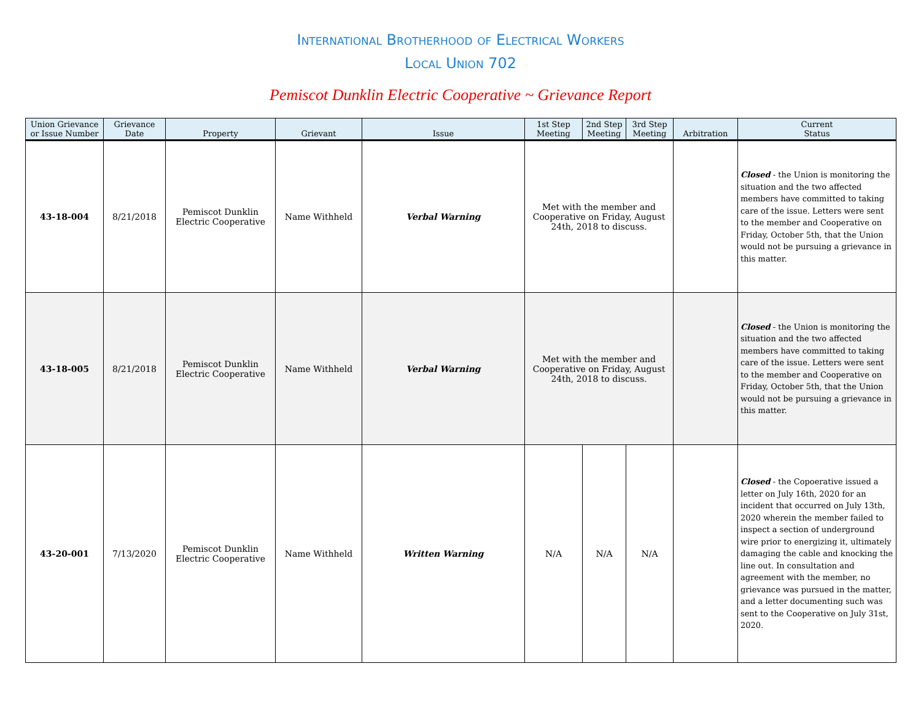International Brotherhood of Electrical Workers
Local Union 702
Pemiscot Dunklin Electric Cooperative ~ Grievance Report
| Union Grievance or Issue Number | Grievance Date | Property | Grievant | Issue | 1st Step Meeting | 2nd Step Meeting | 3rd Step Meeting | Arbitration | Current Status |
| --- | --- | --- | --- | --- | --- | --- | --- | --- | --- |
| 43-18-004 | 8/21/2018 | Pemiscot Dunklin Electric Cooperative | Name Withheld | Verbal Warning | Met with the member and Cooperative on Friday, August 24th, 2018 to discuss. | | | | Closed - the Union is monitoring the situation and the two affected members have committed to taking care of the issue. Letters were sent to the member and Cooperative on Friday, October 5th, that the Union would not be pursuing a grievance in this matter. |
| 43-18-005 | 8/21/2018 | Pemiscot Dunklin Electric Cooperative | Name Withheld | Verbal Warning | Met with the member and Cooperative on Friday, August 24th, 2018 to discuss. | | | | Closed - the Union is monitoring the situation and the two affected members have committed to taking care of the issue. Letters were sent to the member and Cooperative on Friday, October 5th, that the Union would not be pursuing a grievance in this matter. |
| 43-20-001 | 7/13/2020 | Pemiscot Dunklin Electric Cooperative | Name Withheld | Written Warning | N/A | N/A | N/A | | Closed - the Copoerative issued a letter on July 16th, 2020 for an incident that occurred on July 13th, 2020 wherein the member failed to inspect a section of underground wire prior to energizing it, ultimately damaging the cable and knocking the line out. In consultation and agreement with the member, no grievance was pursued in the matter, and a letter documenting such was sent to the Cooperative on July 31st, 2020. |